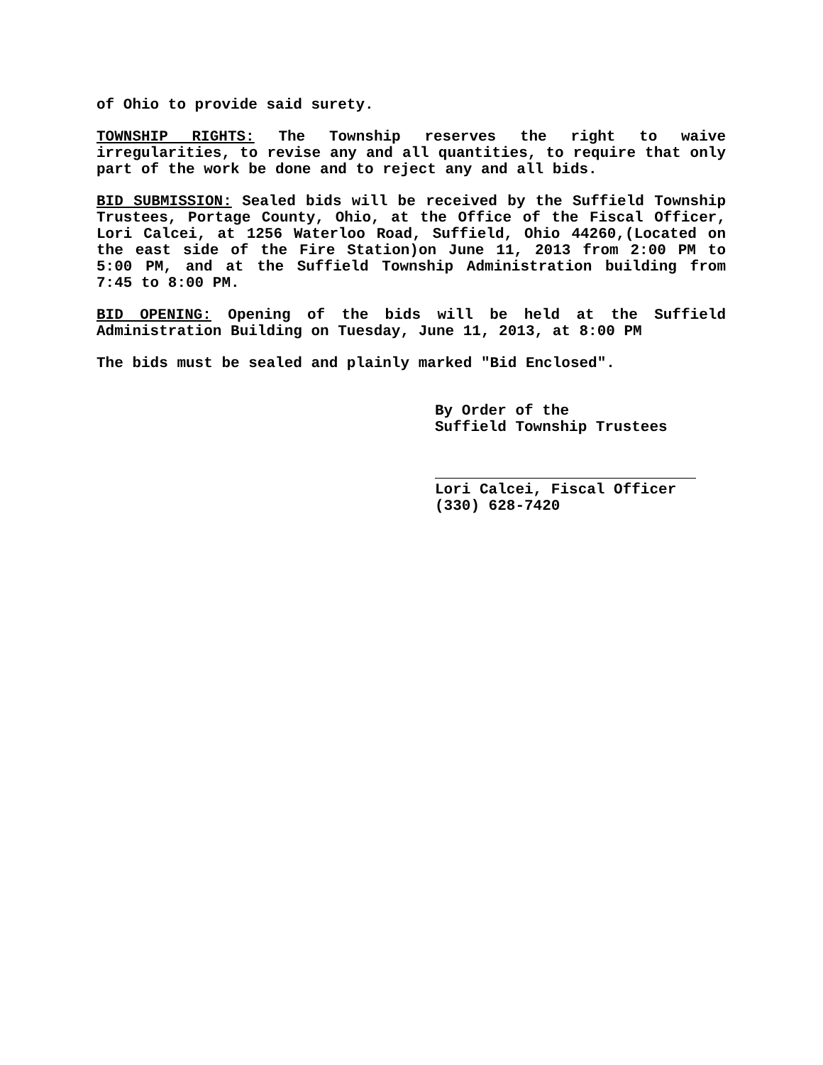of Ohio to provide said surety.
TOWNSHIP RIGHTS: The Township reserves the right to waive irregularities, to revise any and all quantities, to require that only part of the work be done and to reject any and all bids.
BID SUBMISSION: Sealed bids will be received by the Suffield Township Trustees, Portage County, Ohio, at the Office of the Fiscal Officer, Lori Calcei, at 1256 Waterloo Road, Suffield, Ohio 44260,(Located on the east side of the Fire Station)on June 11, 2013 from 2:00 PM to 5:00 PM, and at the Suffield Township Administration building from 7:45 to 8:00 PM.
BID OPENING: Opening of the bids will be held at the Suffield Administration Building on Tuesday, June 11, 2013, at 8:00 PM
The bids must be sealed and plainly marked "Bid Enclosed".
By Order of the
Suffield Township Trustees
Lori Calcei, Fiscal Officer
(330) 628-7420